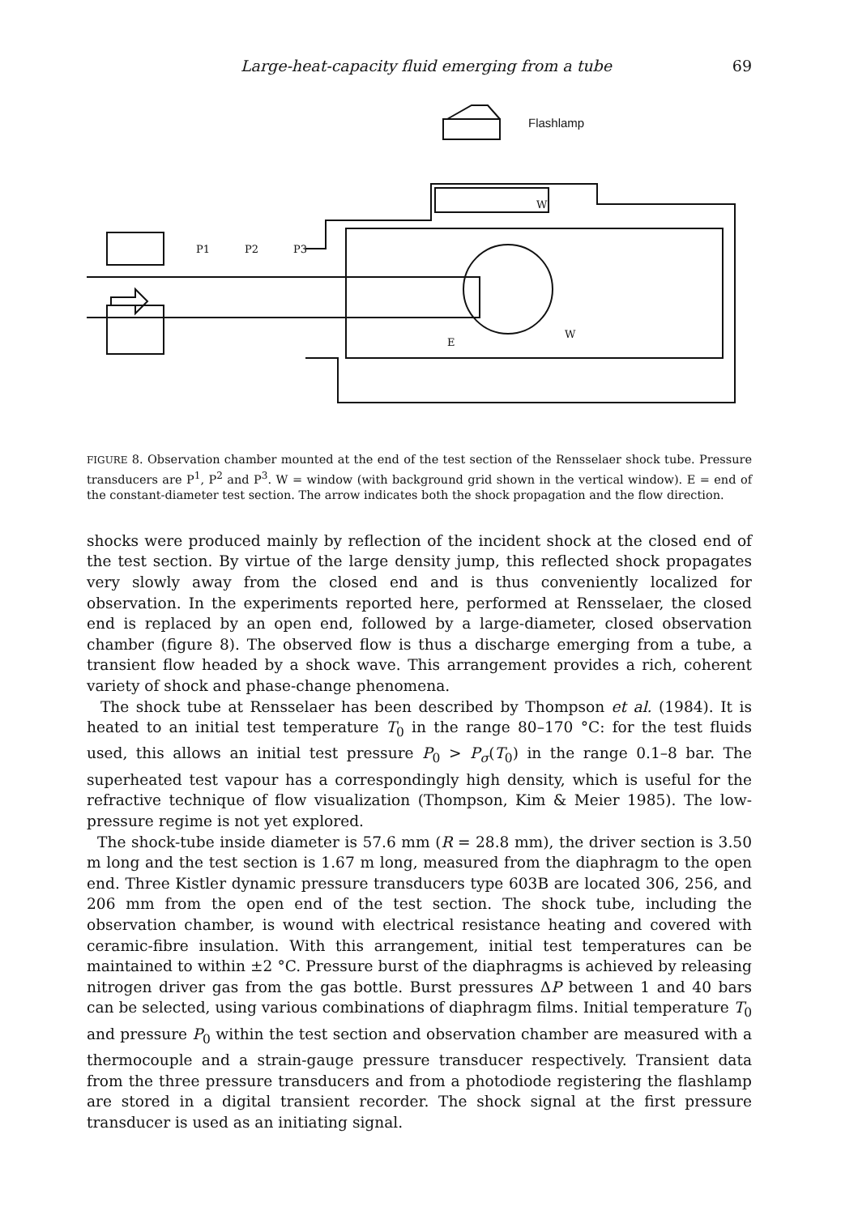Large-heat-capacity fluid emerging from a tube 69
Flashlamp
P1
P2
P3
W
W
E
FIGURE 8. Observation chamber mounted at the end of the test section of the Rensselaer shock tube. Pressure transducers are P<sup>1</sup>, P<sup>2</sup> and P<sup>3</sup>. W = window (with background grid shown in the vertical window). E = end of the constant-diameter test section. The arrow indicates both the shock propagation and the flow direction.
shocks were produced mainly by reflection of the incident shock at the closed end of the test section. By virtue of the large density jump, this reflected shock propagates very slowly away from the closed end and is thus conveniently localized for observation. In the experiments reported here, performed at Rensselaer, the closed end is replaced by an open end, followed by a large-diameter, closed observation chamber (figure 8). The observed flow is thus a discharge emerging from a tube, a transient flow headed by a shock wave. This arrangement provides a rich, coherent variety of shock and phase-change phenomena.
The shock tube at Rensselaer has been described by Thompson et al. (1984). It is heated to an initial test temperature T<sub>0</sub> in the range 80–170 °C: for the test fluids used, this allows an initial test pressure P<sub>0</sub> > P<sub>σ</sub>(T<sub>0</sub>) in the range 0.1–8 bar. The superheated test vapour has a correspondingly high density, which is useful for the refractive technique of flow visualization (Thompson, Kim & Meier 1985). The low-pressure regime is not yet explored.
The shock-tube inside diameter is 57.6 mm (R = 28.8 mm), the driver section is 3.50 m long and the test section is 1.67 m long, measured from the diaphragm to the open end. Three Kistler dynamic pressure transducers type 603B are located 306, 256, and 206 mm from the open end of the test section. The shock tube, including the observation chamber, is wound with electrical resistance heating and covered with ceramic-fibre insulation. With this arrangement, initial test temperatures can be maintained to within ±2 °C. Pressure burst of the diaphragms is achieved by releasing nitrogen driver gas from the gas bottle. Burst pressures ΔP between 1 and 40 bars can be selected, using various combinations of diaphragm films. Initial temperature T<sub>0</sub> and pressure P<sub>0</sub> within the test section and observation chamber are measured with a thermocouple and a strain-gauge pressure transducer respectively. Transient data from the three pressure transducers and from a photodiode registering the flashlamp are stored in a digital transient recorder. The shock signal at the first pressure transducer is used as an initiating signal.